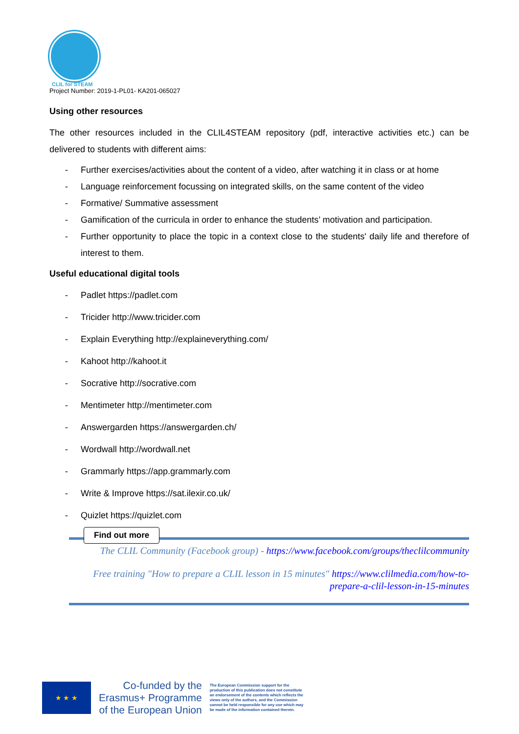CLIL for STEAM
Project Number: 2019-1-PL01- KA201-065027
Using other resources
The other resources included in the CLIL4STEAM repository (pdf, interactive activities etc.) can be delivered to students with different aims:
- Further exercises/activities about the content of a video, after watching it in class or at home
- Language reinforcement focussing on integrated skills, on the same content of the video
- Formative/ Summative assessment
- Gamification of the curricula in order to enhance the students’ motivation and participation.
- Further opportunity to place the topic in a context close to the students' daily life and therefore of interest to them.
Useful educational digital tools
- Padlet https://padlet.com
- Tricider http://www.tricider.com
- Explain Everything http://explaineverything.com/
- Kahoot http://kahoot.it
- Socrative http://socrative.com
- Mentimeter http://mentimeter.com
- Answergarden https://answergarden.ch/
- Wordwall http://wordwall.net
- Grammarly https://app.grammarly.com
- Write & Improve https://sat.ilexir.co.uk/
- Quizlet https://quizlet.com
Find out more
The CLIL Community (Facebook group) - https://www.facebook.com/groups/theclilcommunity
Free training "How to prepare a CLIL lesson in 15 minutes" https://www.clilmedia.com/how-to-prepare-a-clil-lesson-in-15-minutes
★ ★ ★
Co-funded by the
Erasmus+ Programme
of the European Union
The European Commission support for the production of this publication does not constitute an endorsement of the contents which reflects the views only of the authors, and the Commission cannot be held responsible for any use which may be made of the information contained therein.